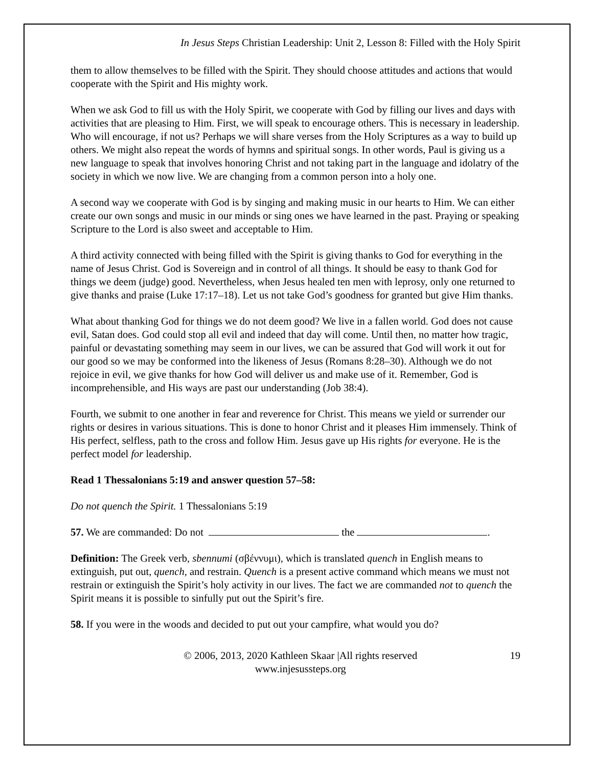In Jesus Steps Christian Leadership: Unit 2, Lesson 8: Filled with the Holy Spirit
them to allow themselves to be filled with the Spirit. They should choose attitudes and actions that would cooperate with the Spirit and His mighty work.
When we ask God to fill us with the Holy Spirit, we cooperate with God by filling our lives and days with activities that are pleasing to Him. First, we will speak to encourage others. This is necessary in leadership. Who will encourage, if not us? Perhaps we will share verses from the Holy Scriptures as a way to build up others. We might also repeat the words of hymns and spiritual songs. In other words, Paul is giving us a new language to speak that involves honoring Christ and not taking part in the language and idolatry of the society in which we now live. We are changing from a common person into a holy one.
A second way we cooperate with God is by singing and making music in our hearts to Him. We can either create our own songs and music in our minds or sing ones we have learned in the past. Praying or speaking Scripture to the Lord is also sweet and acceptable to Him.
A third activity connected with being filled with the Spirit is giving thanks to God for everything in the name of Jesus Christ. God is Sovereign and in control of all things. It should be easy to thank God for things we deem (judge) good. Nevertheless, when Jesus healed ten men with leprosy, only one returned to give thanks and praise (Luke 17:17–18). Let us not take God’s goodness for granted but give Him thanks.
What about thanking God for things we do not deem good? We live in a fallen world. God does not cause evil, Satan does. God could stop all evil and indeed that day will come. Until then, no matter how tragic, painful or devastating something may seem in our lives, we can be assured that God will work it out for our good so we may be conformed into the likeness of Jesus (Romans 8:28–30). Although we do not rejoice in evil, we give thanks for how God will deliver us and make use of it. Remember, God is incomprehensible, and His ways are past our understanding (Job 38:4).
Fourth, we submit to one another in fear and reverence for Christ. This means we yield or surrender our rights or desires in various situations. This is done to honor Christ and it pleases Him immensely. Think of His perfect, selfless, path to the cross and follow Him. Jesus gave up His rights for everyone. He is the perfect model for leadership.
Read 1 Thessalonians 5:19 and answer question 57–58:
Do not quench the Spirit. 1 Thessalonians 5:19
57. We are commanded: Do not the .
Definition: The Greek verb, sbennumi (σβέννυμι), which is translated quench in English means to extinguish, put out, quench, and restrain. Quench is a present active command which means we must not restrain or extinguish the Spirit’s holy activity in our lives. The fact we are commanded not to quench the Spirit means it is possible to sinfully put out the Spirit’s fire.
58. If you were in the woods and decided to put out your campfire, what would you do?
© 2006, 2013, 2020 Kathleen Skaar |All rights reserved
www.injesussteps.org
19